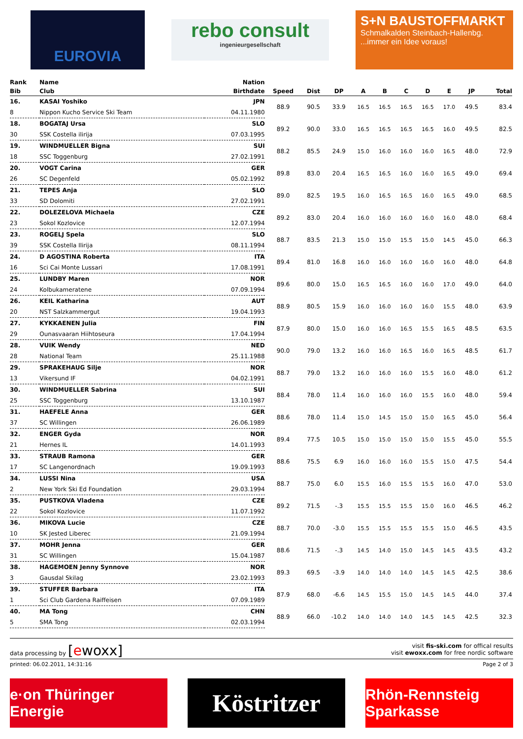EUROVIA
rebo consult
ingenieurgesellschaft
S+N BAUSTOFFMARKT
Schmalkalden Steinbach-Hallenbg....immer ein Idee voraus!
| Rank | Name | Nation | | | | | | | | | | |
| --- | --- | --- | --- | --- | --- | --- | --- | --- | --- | --- | --- | --- |
| Bib | Club | Birthdate | Speed | Dist | DP | A | B | C | D | E | JP | Total |
| 16. | KASAI Yoshiko | JPN | 88.9 | 90.5 | 33.9 | 16.5 | 16.5 | 16.5 | 16.5 | 17.0 | 49.5 | 83.4 |
| 8 | Nippon Kucho Service Ski Team | 04.11.1980 | | | | | | | | | | |
| 18. | BOGATAJ Ursa | SLO | 89.2 | 90.0 | 33.0 | 16.5 | 16.5 | 16.5 | 16.5 | 16.0 | 49.5 | 82.5 |
| 30 | SSK Costella ilirija | 07.03.1995 | | | | | | | | | | |
| 19. | WINDMUELLER Bigna | SUI | 88.2 | 85.5 | 24.9 | 15.0 | 16.0 | 16.0 | 16.0 | 16.5 | 48.0 | 72.9 |
| 18 | SSC Toggenburg | 27.02.1991 | | | | | | | | | | |
| 20. | VOGT Carina | GER | 89.8 | 83.0 | 20.4 | 16.5 | 16.5 | 16.0 | 16.0 | 16.5 | 49.0 | 69.4 |
| 26 | SC Degenfeld | 05.02.1992 | | | | | | | | | | |
| 21. | TEPES Anja | SLO | 89.0 | 82.5 | 19.5 | 16.0 | 16.5 | 16.5 | 16.0 | 16.5 | 49.0 | 68.5 |
| 33 | SD Dolomiti | 27.02.1991 | | | | | | | | | | |
| 22. | DOLEZELOVA Michaela | CZE | 89.2 | 83.0 | 20.4 | 16.0 | 16.0 | 16.0 | 16.0 | 16.0 | 48.0 | 68.4 |
| 23 | Sokol Kozlovice | 12.07.1994 | | | | | | | | | | |
| 23. | ROGELJ Spela | SLO | 88.7 | 83.5 | 21.3 | 15.0 | 15.0 | 15.5 | 15.0 | 14.5 | 45.0 | 66.3 |
| 39 | SSK Costella Ilirija | 08.11.1994 | | | | | | | | | | |
| 24. | D AGOSTINA Roberta | ITA | 89.4 | 81.0 | 16.8 | 16.0 | 16.0 | 16.0 | 16.0 | 16.0 | 48.0 | 64.8 |
| 16 | Sci Cai Monte Lussari | 17.08.1991 | | | | | | | | | | |
| 25. | LUNDBY Maren | NOR | 89.6 | 80.0 | 15.0 | 16.5 | 16.5 | 16.0 | 16.0 | 17.0 | 49.0 | 64.0 |
| 24 | Kolbukameratene | 07.09.1994 | | | | | | | | | | |
| 26. | KEIL Katharina | AUT | 88.9 | 80.5 | 15.9 | 16.0 | 16.0 | 16.0 | 16.0 | 15.5 | 48.0 | 63.9 |
| 20 | NST Salzkammergut | 19.04.1993 | | | | | | | | | | |
| 27. | KYKKAENEN Julia | FIN | 87.9 | 80.0 | 15.0 | 16.0 | 16.0 | 16.5 | 15.5 | 16.5 | 48.5 | 63.5 |
| 29 | Ounasvaaran Hiihtoseura | 17.04.1994 | | | | | | | | | | |
| 28. | VUIK Wendy | NED | 90.0 | 79.0 | 13.2 | 16.0 | 16.0 | 16.5 | 16.0 | 16.5 | 48.5 | 61.7 |
| 28 | National Team | 25.11.1988 | | | | | | | | | | |
| 29. | SPRAKEHAUG Silje | NOR | 88.7 | 79.0 | 13.2 | 16.0 | 16.0 | 16.0 | 15.5 | 16.0 | 48.0 | 61.2 |
| 13 | Vikersund IF | 04.02.1991 | | | | | | | | | | |
| 30. | WINDMUELLER Sabrina | SUI | 88.4 | 78.0 | 11.4 | 16.0 | 16.0 | 16.0 | 15.5 | 16.0 | 48.0 | 59.4 |
| 25 | SSC Toggenburg | 13.10.1987 | | | | | | | | | | |
| 31. | HAEFELE Anna | GER | 88.6 | 78.0 | 11.4 | 15.0 | 14.5 | 15.0 | 15.0 | 16.5 | 45.0 | 56.4 |
| 37 | SC Willingen | 26.06.1989 | | | | | | | | | | |
| 32. | ENGER Gyda | NOR | 89.4 | 77.5 | 10.5 | 15.0 | 15.0 | 15.0 | 15.0 | 15.5 | 45.0 | 55.5 |
| 21 | Hernes IL | 14.01.1993 | | | | | | | | | | |
| 33. | STRAUB Ramona | GER | 88.6 | 75.5 | 6.9 | 16.0 | 16.0 | 16.0 | 15.5 | 15.0 | 47.5 | 54.4 |
| 17 | SC Langenordnach | 19.09.1993 | | | | | | | | | | |
| 34. | LUSSI Nina | USA | 88.7 | 75.0 | 6.0 | 15.5 | 16.0 | 15.5 | 15.5 | 16.0 | 47.0 | 53.0 |
| 2 | New York Ski Ed Foundation | 29.03.1994 | | | | | | | | | | |
| 35. | PUSTKOVA Vladena | CZE | 89.2 | 71.5 | -.3 | 15.5 | 15.5 | 15.5 | 15.0 | 16.0 | 46.5 | 46.2 |
| 22 | Sokol Kozlovice | 11.07.1992 | | | | | | | | | | |
| 36. | MIKOVA Lucie | CZE | 88.7 | 70.0 | -3.0 | 15.5 | 15.5 | 15.5 | 15.5 | 15.0 | 46.5 | 43.5 |
| 10 | SK Jested Liberec | 21.09.1994 | | | | | | | | | | |
| 37. | MOHR Jenna | GER | 88.6 | 71.5 | -.3 | 14.5 | 14.0 | 15.0 | 14.5 | 14.5 | 43.5 | 43.2 |
| 31 | SC Willingen | 15.04.1987 | | | | | | | | | | |
| 38. | HAGEMOEN Jenny Synnove | NOR | 89.3 | 69.5 | -3.9 | 14.0 | 14.0 | 14.0 | 14.5 | 14.5 | 42.5 | 38.6 |
| 3 | Gausdal Skilag | 23.02.1993 | | | | | | | | | | |
| 39. | STUFFER Barbara | ITA | 87.9 | 68.0 | -6.6 | 14.5 | 15.5 | 15.0 | 14.5 | 14.5 | 44.0 | 37.4 |
| 1 | Sci Club Gardena Raiffeisen | 07.09.1989 | | | | | | | | | | |
| 40. | MA Tong | CHN | 88.9 | 66.0 | -10.2 | 14.0 | 14.0 | 14.0 | 14.5 | 14.5 | 42.5 | 32.3 |
| 5 | SMA Tong | 02.03.1994 | | | | | | | | | | |
data processing by [ewoxx]
visit fis-ski.com for offical results
visit ewoxx.com for free nordic software
printed: 06.02.2011, 14:31:16 Page 2 of 3
e·on Thüringer Energie
Köstritzer
Rhön-Rennsteig Sparkasse